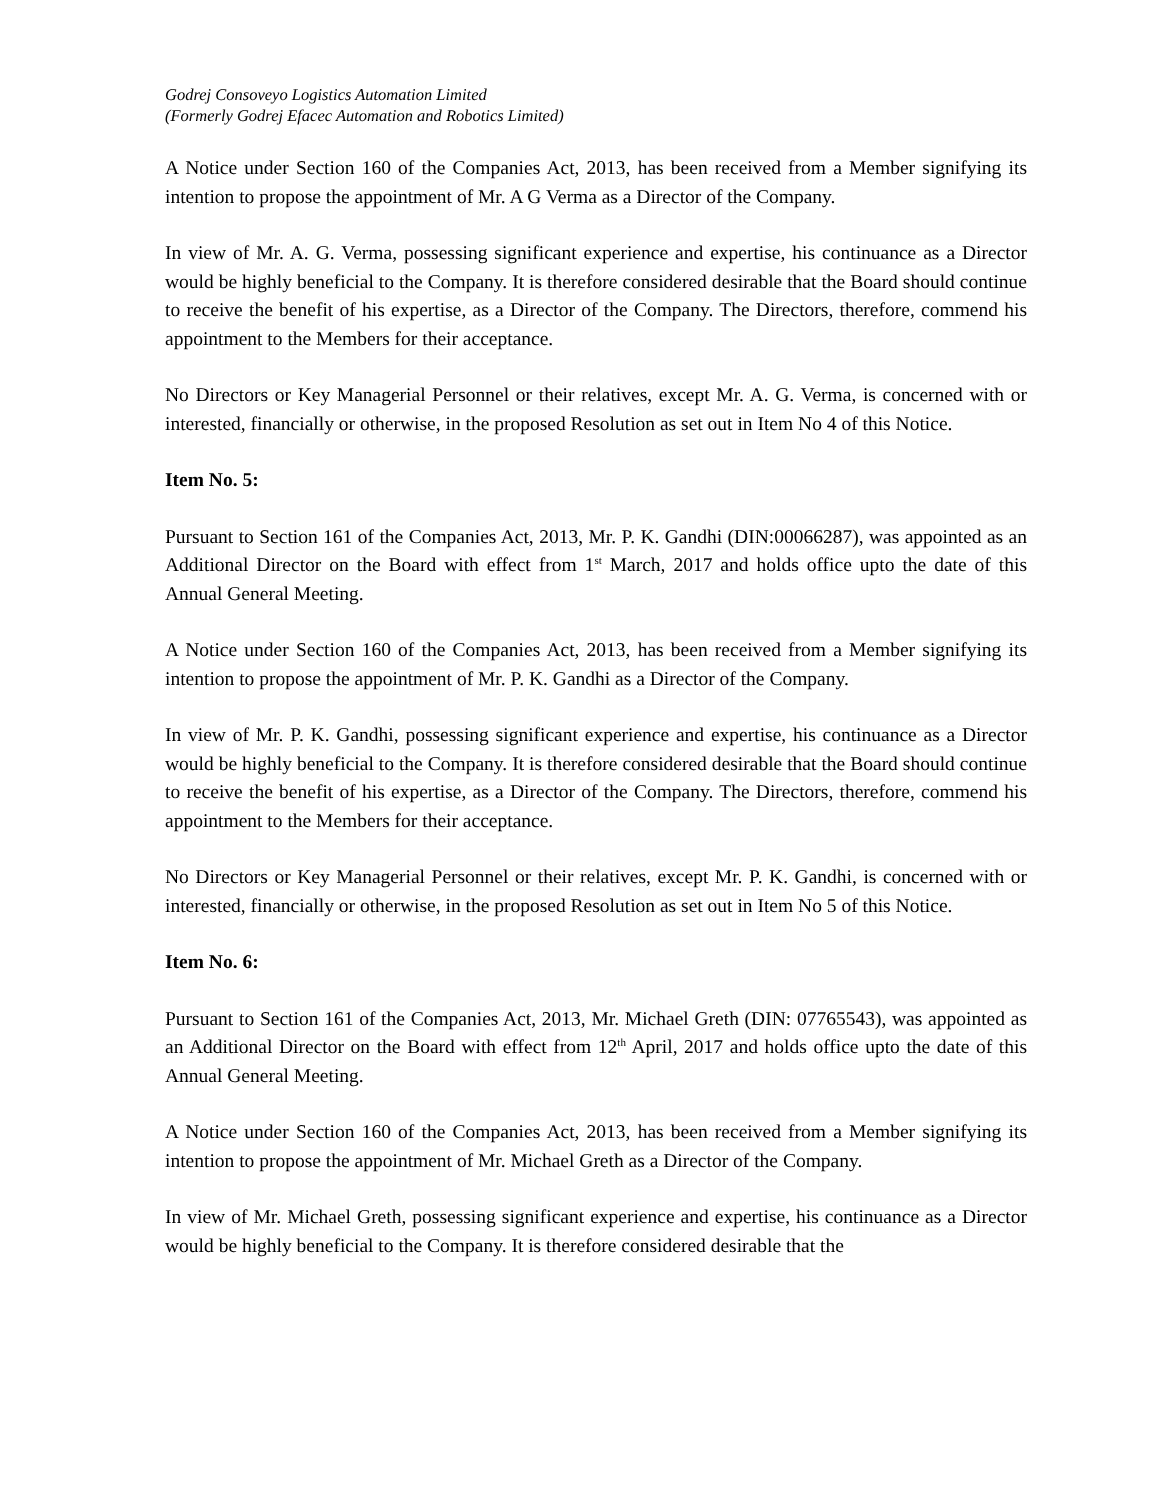Godrej Consoveyo Logistics Automation Limited
(Formerly Godrej Efacec Automation and Robotics Limited)
A Notice under Section 160 of the Companies Act, 2013, has been received from a Member signifying its intention to propose the appointment of Mr. A G Verma as a Director of the Company.
In view of Mr. A. G. Verma, possessing significant experience and expertise, his continuance as a Director would be highly beneficial to the Company. It is therefore considered desirable that the Board should continue to receive the benefit of his expertise, as a Director of the Company. The Directors, therefore, commend his appointment to the Members for their acceptance.
No Directors or Key Managerial Personnel or their relatives, except Mr. A. G. Verma, is concerned with or interested, financially or otherwise, in the proposed Resolution as set out in Item No 4 of this Notice.
Item No. 5:
Pursuant to Section 161 of the Companies Act, 2013, Mr. P. K. Gandhi (DIN:00066287), was appointed as an Additional Director on the Board with effect from 1<sup>st</sup> March, 2017 and holds office upto the date of this Annual General Meeting.
A Notice under Section 160 of the Companies Act, 2013, has been received from a Member signifying its intention to propose the appointment of Mr. P. K. Gandhi as a Director of the Company.
In view of Mr. P. K. Gandhi, possessing significant experience and expertise, his continuance as a Director would be highly beneficial to the Company. It is therefore considered desirable that the Board should continue to receive the benefit of his expertise, as a Director of the Company. The Directors, therefore, commend his appointment to the Members for their acceptance.
No Directors or Key Managerial Personnel or their relatives, except Mr. P. K. Gandhi, is concerned with or interested, financially or otherwise, in the proposed Resolution as set out in Item No 5 of this Notice.
Item No. 6:
Pursuant to Section 161 of the Companies Act, 2013, Mr. Michael Greth (DIN: 07765543), was appointed as an Additional Director on the Board with effect from 12<sup>th</sup> April, 2017 and holds office upto the date of this Annual General Meeting.
A Notice under Section 160 of the Companies Act, 2013, has been received from a Member signifying its intention to propose the appointment of Mr. Michael Greth as a Director of the Company.
In view of Mr. Michael Greth, possessing significant experience and expertise, his continuance as a Director would be highly beneficial to the Company. It is therefore considered desirable that the